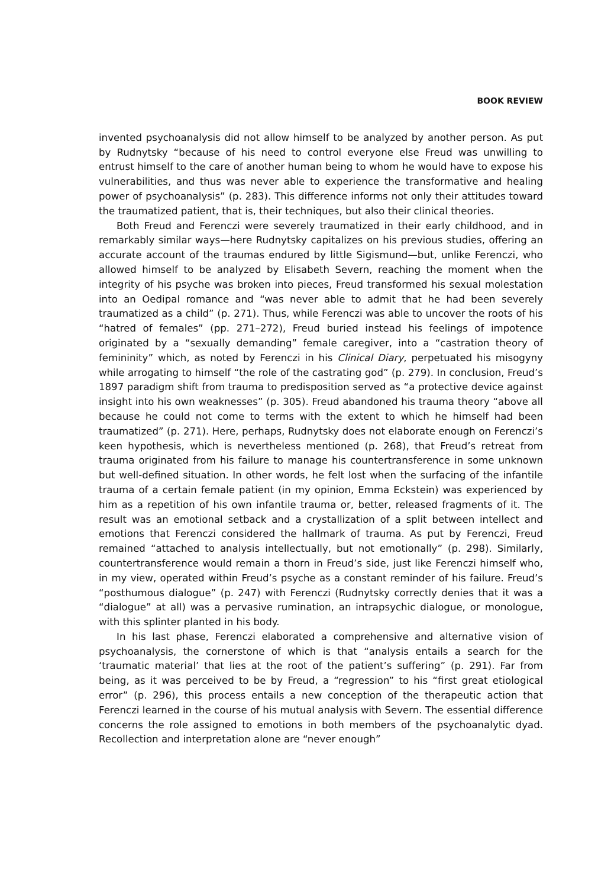BOOK REVIEW
invented psychoanalysis did not allow himself to be analyzed by another person. As put by Rudnytsky “because of his need to control everyone else Freud was unwilling to entrust himself to the care of another human being to whom he would have to expose his vulnerabilities, and thus was never able to experience the transformative and healing power of psychoanalysis” (p. 283). This difference informs not only their attitudes toward the traumatized patient, that is, their techniques, but also their clinical theories.
Both Freud and Ferenczi were severely traumatized in their early childhood, and in remarkably similar ways—here Rudnytsky capitalizes on his previous studies, offering an accurate account of the traumas endured by little Sigismund—but, unlike Ferenczi, who allowed himself to be analyzed by Elisabeth Severn, reaching the moment when the integrity of his psyche was broken into pieces, Freud transformed his sexual molestation into an Oedipal romance and “was never able to admit that he had been severely traumatized as a child” (p. 271). Thus, while Ferenczi was able to uncover the roots of his “hatred of females” (pp. 271–272), Freud buried instead his feelings of impotence originated by a “sexually demanding” female caregiver, into a “castration theory of femininity” which, as noted by Ferenczi in his Clinical Diary, perpetuated his misogyny while arrogating to himself “the role of the castrating god” (p. 279). In conclusion, Freud’s 1897 paradigm shift from trauma to predisposition served as “a protective device against insight into his own weaknesses” (p. 305). Freud abandoned his trauma theory “above all because he could not come to terms with the extent to which he himself had been traumatized” (p. 271). Here, perhaps, Rudnytsky does not elaborate enough on Ferenczi’s keen hypothesis, which is nevertheless mentioned (p. 268), that Freud’s retreat from trauma originated from his failure to manage his countertransference in some unknown but well-defined situation. In other words, he felt lost when the surfacing of the infantile trauma of a certain female patient (in my opinion, Emma Eckstein) was experienced by him as a repetition of his own infantile trauma or, better, released fragments of it. The result was an emotional setback and a crystallization of a split between intellect and emotions that Ferenczi considered the hallmark of trauma. As put by Ferenczi, Freud remained “attached to analysis intellectually, but not emotionally” (p. 298). Similarly, countertransference would remain a thorn in Freud’s side, just like Ferenczi himself who, in my view, operated within Freud’s psyche as a constant reminder of his failure. Freud’s “posthumous dialogue” (p. 247) with Ferenczi (Rudnytsky correctly denies that it was a “dialogue” at all) was a pervasive rumination, an intrapsychic dialogue, or monologue, with this splinter planted in his body.
In his last phase, Ferenczi elaborated a comprehensive and alternative vision of psychoanalysis, the cornerstone of which is that “analysis entails a search for the ‘traumatic material’ that lies at the root of the patient’s suffering” (p. 291). Far from being, as it was perceived to be by Freud, a “regression” to his “first great etiological error” (p. 296), this process entails a new conception of the therapeutic action that Ferenczi learned in the course of his mutual analysis with Severn. The essential difference concerns the role assigned to emotions in both members of the psychoanalytic dyad. Recollection and interpretation alone are “never enough”